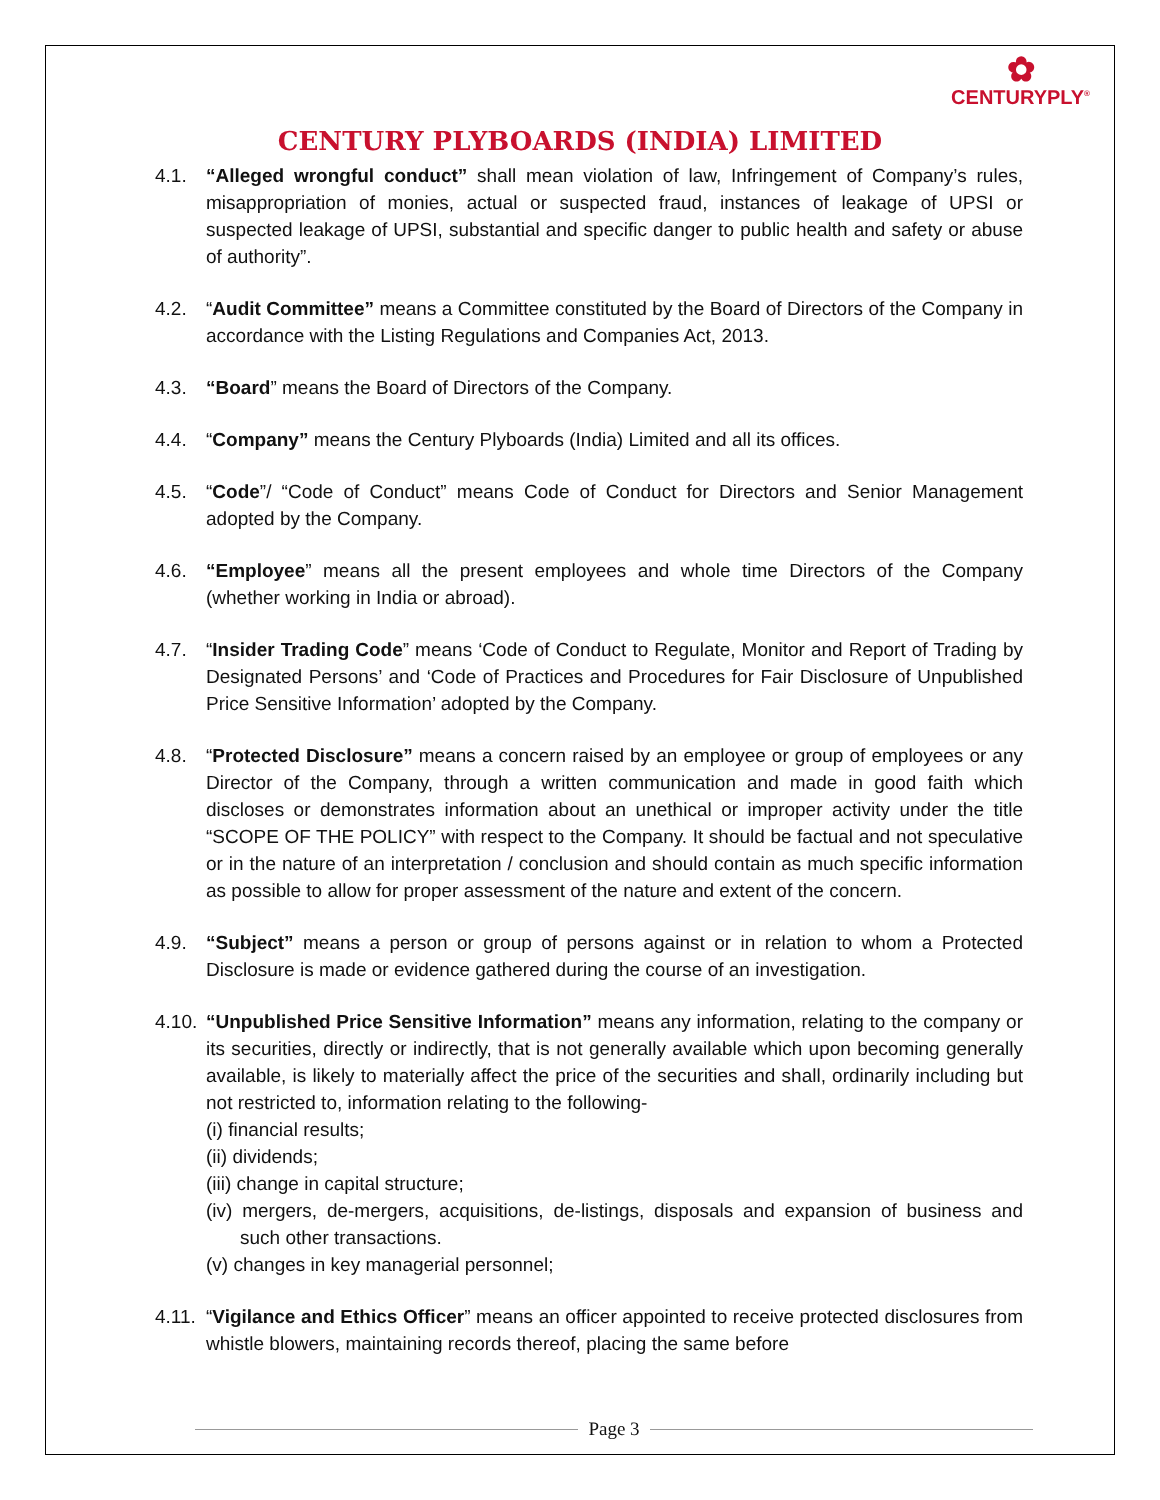✿
CENTURYPLY<sup>®</sup>
CENTURY PLYBOARDS (INDIA) LIMITED
4.1. “Alleged wrongful conduct” shall mean violation of law, Infringement of Company’s rules, misappropriation of monies, actual or suspected fraud, instances of leakage of UPSI or suspected leakage of UPSI, substantial and specific danger to public health and safety or abuse of authority”.
4.2. “Audit Committee” means a Committee constituted by the Board of Directors of the Company in accordance with the Listing Regulations and Companies Act, 2013.
4.3. “Board” means the Board of Directors of the Company.
4.4. “Company” means the Century Plyboards (India) Limited and all its offices.
4.5. “Code”/ “Code of Conduct” means Code of Conduct for Directors and Senior Management adopted by the Company.
4.6. “Employee” means all the present employees and whole time Directors of the Company (whether working in India or abroad).
4.7. “Insider Trading Code” means ‘Code of Conduct to Regulate, Monitor and Report of Trading by Designated Persons’ and ‘Code of Practices and Procedures for Fair Disclosure of Unpublished Price Sensitive Information’ adopted by the Company.
4.8. “Protected Disclosure” means a concern raised by an employee or group of employees or any Director of the Company, through a written communication and made in good faith which discloses or demonstrates information about an unethical or improper activity under the title “SCOPE OF THE POLICY” with respect to the Company. It should be factual and not speculative or in the nature of an interpretation / conclusion and should contain as much specific information as possible to allow for proper assessment of the nature and extent of the concern.
4.9. “Subject” means a person or group of persons against or in relation to whom a Protected Disclosure is made or evidence gathered during the course of an investigation.
4.10.
“Unpublished Price Sensitive Information” means any information, relating to the company or its securities, directly or indirectly, that is not generally available which upon becoming generally available, is likely to materially affect the price of the securities and shall, ordinarily including but not restricted to, information relating to the following-
(i) financial results;
(ii) dividends;
(iii) change in capital structure;
(iv) mergers, de-mergers, acquisitions, de-listings, disposals and expansion of business and such other transactions.
(v) changes in key managerial personnel;
4.11.
“Vigilance and Ethics Officer” means an officer appointed to receive protected disclosures from whistle blowers, maintaining records thereof, placing the same before
Page 3